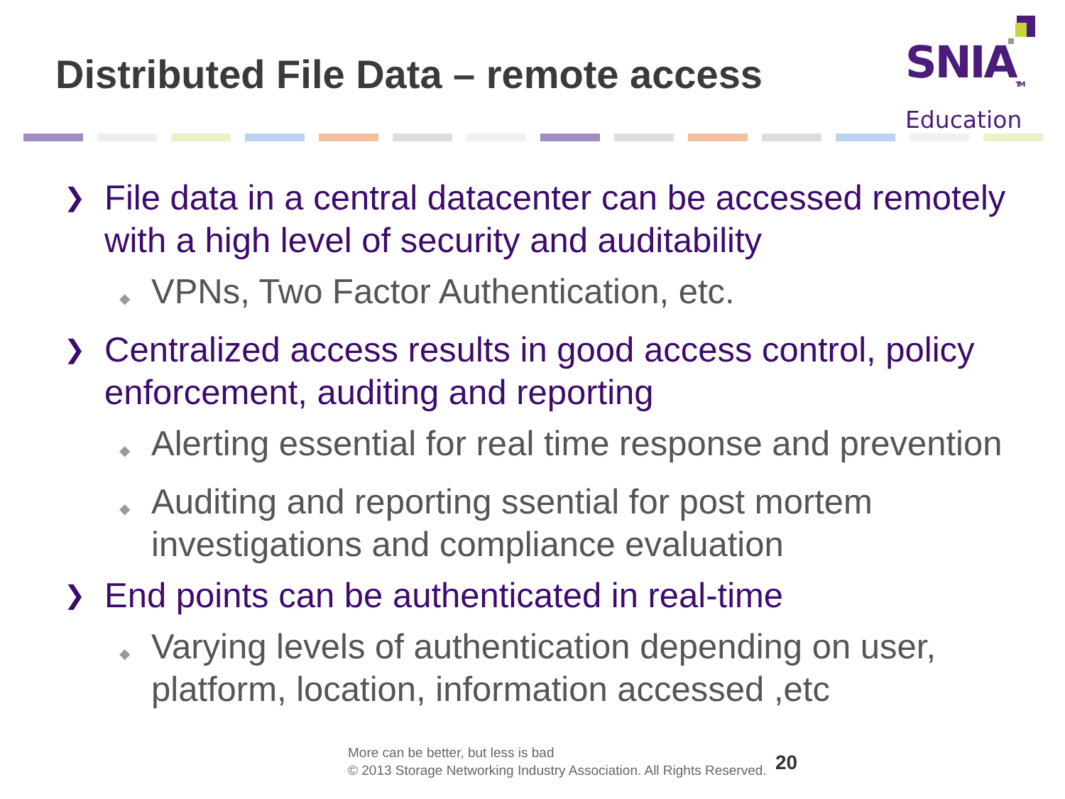Distributed File Data – remote access
SNIA<sub>TM</sub>
Education
❯ File data in a central datacenter can be accessed remotely with a high level of security and auditability
◆ VPNs, Two Factor Authentication, etc.
❯ Centralized access results in good access control, policy enforcement, auditing and reporting
◆ Alerting essential for real time response and prevention
◆ Auditing and reporting ssential for post mortem investigations and compliance evaluation
❯ End points can be authenticated in real-time
◆ Varying levels of authentication depending on user, platform, location, information accessed ,etc
More can be better, but less is bad
© 2013 Storage Networking Industry Association. All Rights Reserved.
20